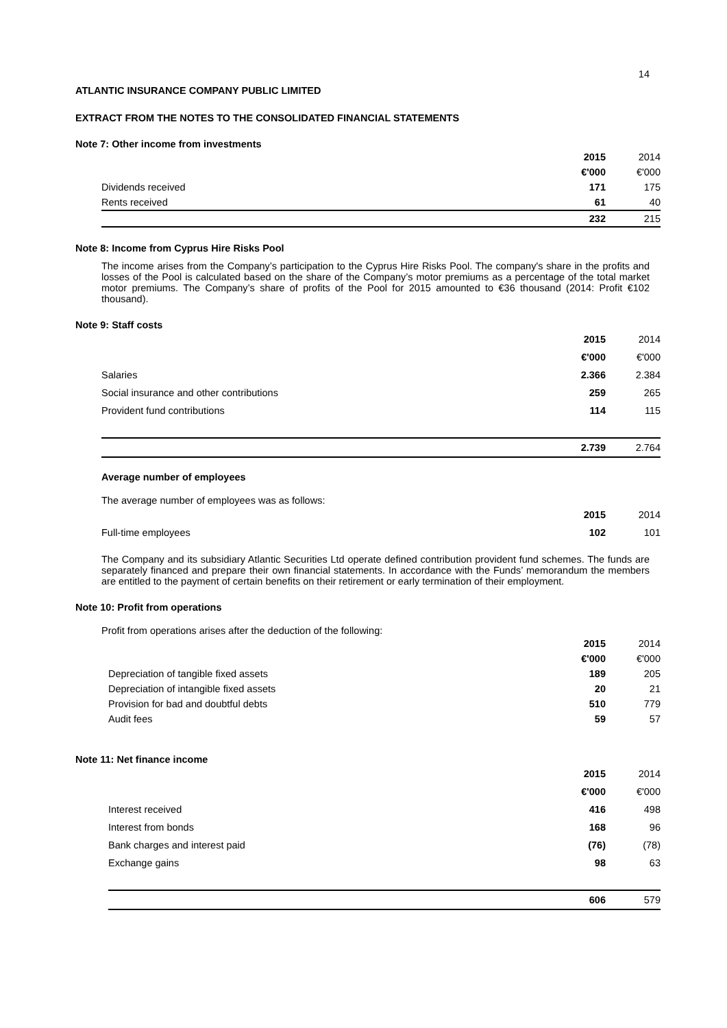14
ATLANTIC INSURANCE COMPANY PUBLIC LIMITED
EXTRACT FROM THE NOTES TO THE CONSOLIDATED FINANCIAL STATEMENTS
Note 7: Other income from investments
| | 2015 | 2014 |
| | €'000 | €'000 |
| Dividends received | 171 | 175 |
| Rents received | 61 | 40 |
| | 232 | 215 |
Note 8: Income from Cyprus Hire Risks Pool
The income arises from the Company’s participation to the Cyprus Hire Risks Pool. The company's share in the profits and losses of the Pool is calculated based on the share of the Company’s motor premiums as a percentage of the total market motor premiums. The Company’s share of profits of the Pool for 2015 amounted to €36 thousand (2014: Profit €102 thousand).
Note 9: Staff costs
| | 2015 | 2014 |
| | €'000 | €'000 |
| Salaries | 2.366 | 2.384 |
| Social insurance and other contributions | 259 | 265 |
| Provident fund contributions | 114 | 115 |
| | 2.739 | 2.764 |
Average number of employees
The average number of employees was as follows:
| | 2015 | 2014 |
| Full-time employees | 102 | 101 |
The Company and its subsidiary Atlantic Securities Ltd operate defined contribution provident fund schemes. The funds are separately financed and prepare their own financial statements. In accordance with the Funds’ memorandum the members are entitled to the payment of certain benefits on their retirement or early termination of their employment.
Note 10: Profit from operations
Profit from operations arises after the deduction of the following:
| | 2015 | 2014 |
| | €'000 | €'000 |
| Depreciation of tangible fixed assets | 189 | 205 |
| Depreciation of intangible fixed assets | 20 | 21 |
| Provision for bad and doubtful debts | 510 | 779 |
| Audit fees | 59 | 57 |
Note 11: Net finance income
| | 2015 | 2014 |
| | €'000 | €'000 |
| Interest received | 416 | 498 |
| Interest from bonds | 168 | 96 |
| Bank charges and interest paid | (76) | (78) |
| Exchange gains | 98 | 63 |
| | 606 | 579 |